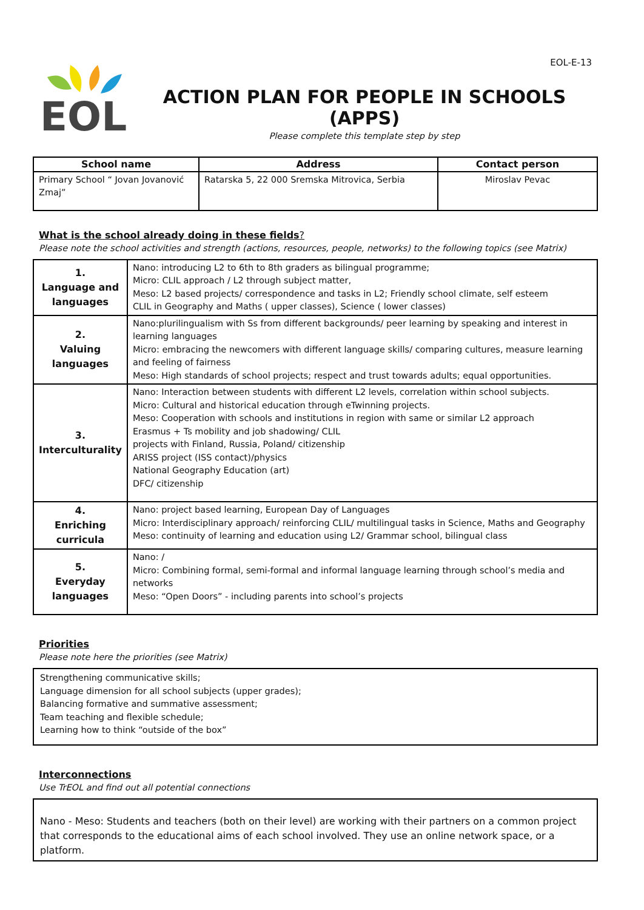EOL-E-13
EOL
ACTION PLAN FOR PEOPLE IN SCHOOLS (APPS)
Please complete this template step by step
| School name | Address | Contact person |
| --- | --- | --- |
| Primary School “ Jovan Jovanović Zmaj” | Ratarska 5, 22 000 Sremska Mitrovica, Serbia | Miroslav Pevac |
What is the school already doing in these fields?
Please note the school activities and strength (actions, resources, people, networks) to the following topics (see Matrix)
| 1. Language and languages | Nano: introducing L2 to 6th to 8th graders as bilingual programme; Micro: CLIL approach / L2 through subject matter, Meso: L2 based projects/ correspondence and tasks in L2; Friendly school climate, self esteem CLIL in Geography and Maths ( upper classes), Science ( lower classes) |
| 2. Valuing languages | Nano:plurilingualism with Ss from different backgrounds/ peer learning by speaking and interest in learning languages Micro: embracing the newcomers with different language skills/ comparing cultures, measure learning and feeling of fairness Meso: High standards of school projects; respect and trust towards adults; equal opportunities. |
| 3. Interculturality | Nano: Interaction between students with different L2 levels, correlation within school subjects. Micro: Cultural and historical education through eTwinning projects. Meso: Cooperation with schools and institutions in region with same or similar L2 approach Erasmus + Ts mobility and job shadowing/ CLIL projects with Finland, Russia, Poland/ citizenship ARISS project (ISS contact)/physics National Geography Education (art) DFC/ citizenship |
| 4. Enriching curricula | Nano: project based learning, European Day of Languages Micro: Interdisciplinary approach/ reinforcing CLIL/ multilingual tasks in Science, Maths and Geography Meso: continuity of learning and education using L2/ Grammar school, bilingual class |
| 5. Everyday languages | Nano: / Micro: Combining formal, semi-formal and informal language learning through school’s media and networks Meso: “Open Doors” - including parents into school’s projects |
Priorities
Please note here the priorities (see Matrix)
Strengthening communicative skills;
Language dimension for all school subjects (upper grades);
Balancing formative and summative assessment;
Team teaching and flexible schedule;
Learning how to think “outside of the box”
Interconnections
Use TrEOL and find out all potential connections
Nano - Meso: Students and teachers (both on their level) are working with their partners on a common project that corresponds to the educational aims of each school involved. They use an online network space, or a platform.